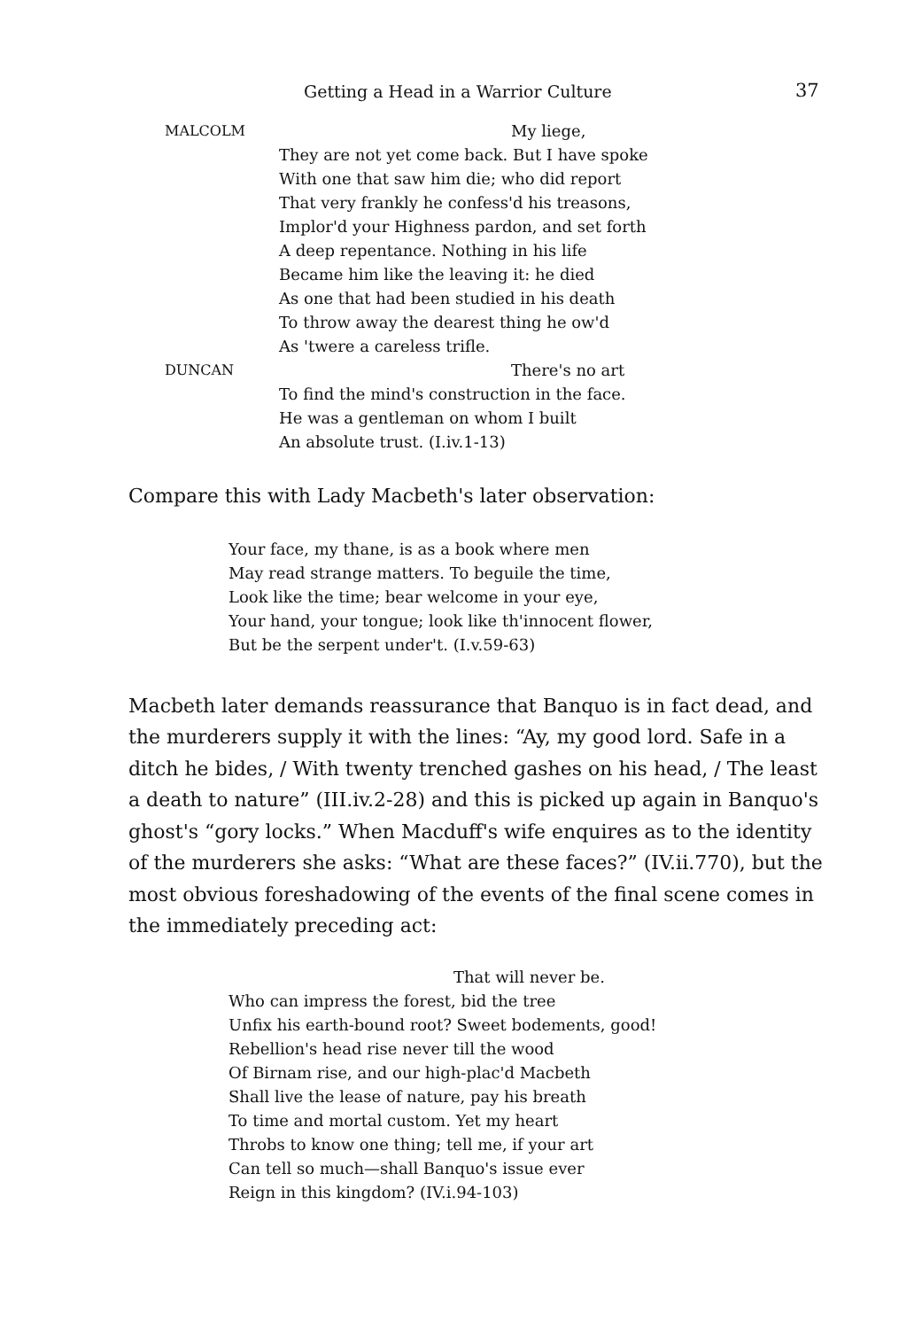Getting a Head in a Warrior Culture 37
MALCOLM My liege,
They are not yet come back. But I have spoke
With one that saw him die; who did report
That very frankly he confess'd his treasons,
Implor'd your Highness pardon, and set forth
A deep repentance. Nothing in his life
Became him like the leaving it: he died
As one that had been studied in his death
To throw away the dearest thing he ow'd
As 'twere a careless trifle.
DUNCAN There's no art
To find the mind's construction in the face.
He was a gentleman on whom I built
An absolute trust. (I.iv.1-13)
Compare this with Lady Macbeth's later observation:
Your face, my thane, is as a book where men
May read strange matters. To beguile the time,
Look like the time; bear welcome in your eye,
Your hand, your tongue; look like th'innocent flower,
But be the serpent under't. (I.v.59-63)
Macbeth later demands reassurance that Banquo is in fact dead, and the murderers supply it with the lines: “Ay, my good lord. Safe in a ditch he bides, / With twenty trenched gashes on his head, / The least a death to nature” (III.iv.2-28) and this is picked up again in Banquo's ghost's “gory locks.” When Macduff's wife enquires as to the identity of the murderers she asks: “What are these faces?” (IV.ii.770), but the most obvious foreshadowing of the events of the final scene comes in the immediately preceding act:
That will never be.
Who can impress the forest, bid the tree
Unfix his earth-bound root? Sweet bodements, good!
Rebellion's head rise never till the wood
Of Birnam rise, and our high-plac'd Macbeth
Shall live the lease of nature, pay his breath
To time and mortal custom. Yet my heart
Throbs to know one thing; tell me, if your art
Can tell so much—shall Banquo's issue ever
Reign in this kingdom? (IV.i.94-103)